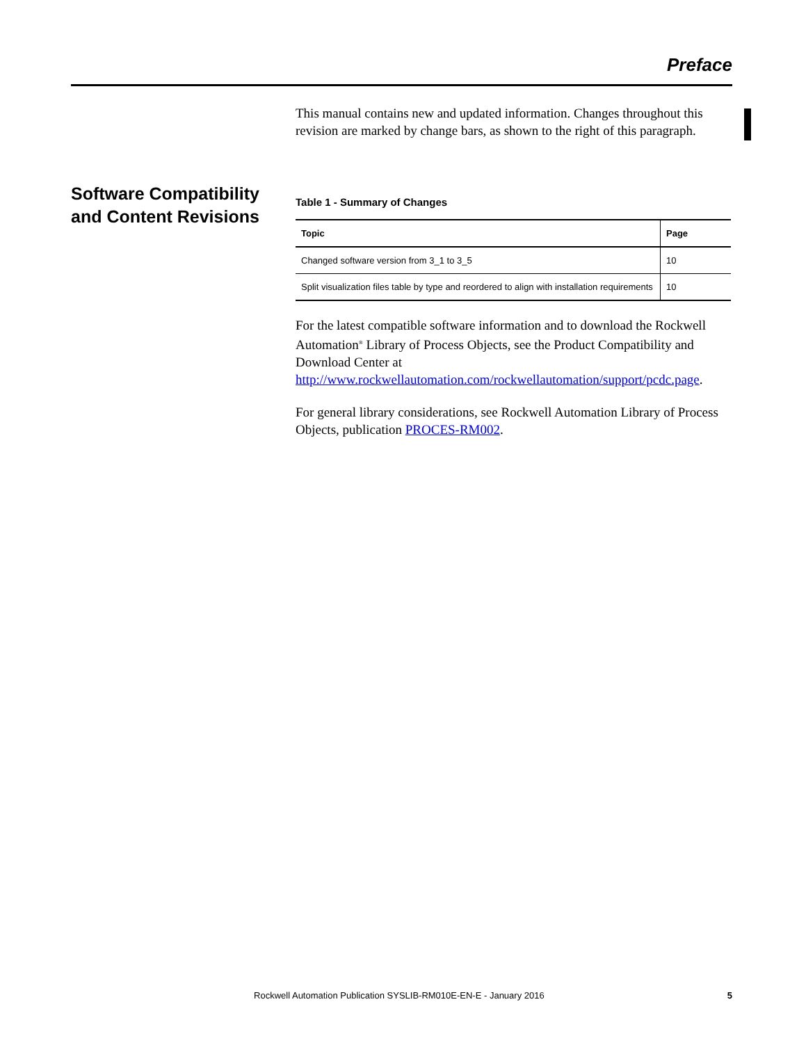Preface
This manual contains new and updated information. Changes throughout this revision are marked by change bars, as shown to the right of this paragraph.
Software Compatibility and Content Revisions
Table 1 - Summary of Changes
| Topic | Page |
| --- | --- |
| Changed software version from 3_1 to 3_5 | 10 |
| Split visualization files table by type and reordered to align with installation requirements | 10 |
For the latest compatible software information and to download the Rockwell Automation<sup>®</sup> Library of Process Objects, see the Product Compatibility and Download Center at http://www.rockwellautomation.com/rockwellautomation/support/pcdc.page.
For general library considerations, see Rockwell Automation Library of Process Objects, publication PROCES-RM002.
Rockwell Automation Publication SYSLIB-RM010E-EN-E - January 2016 5